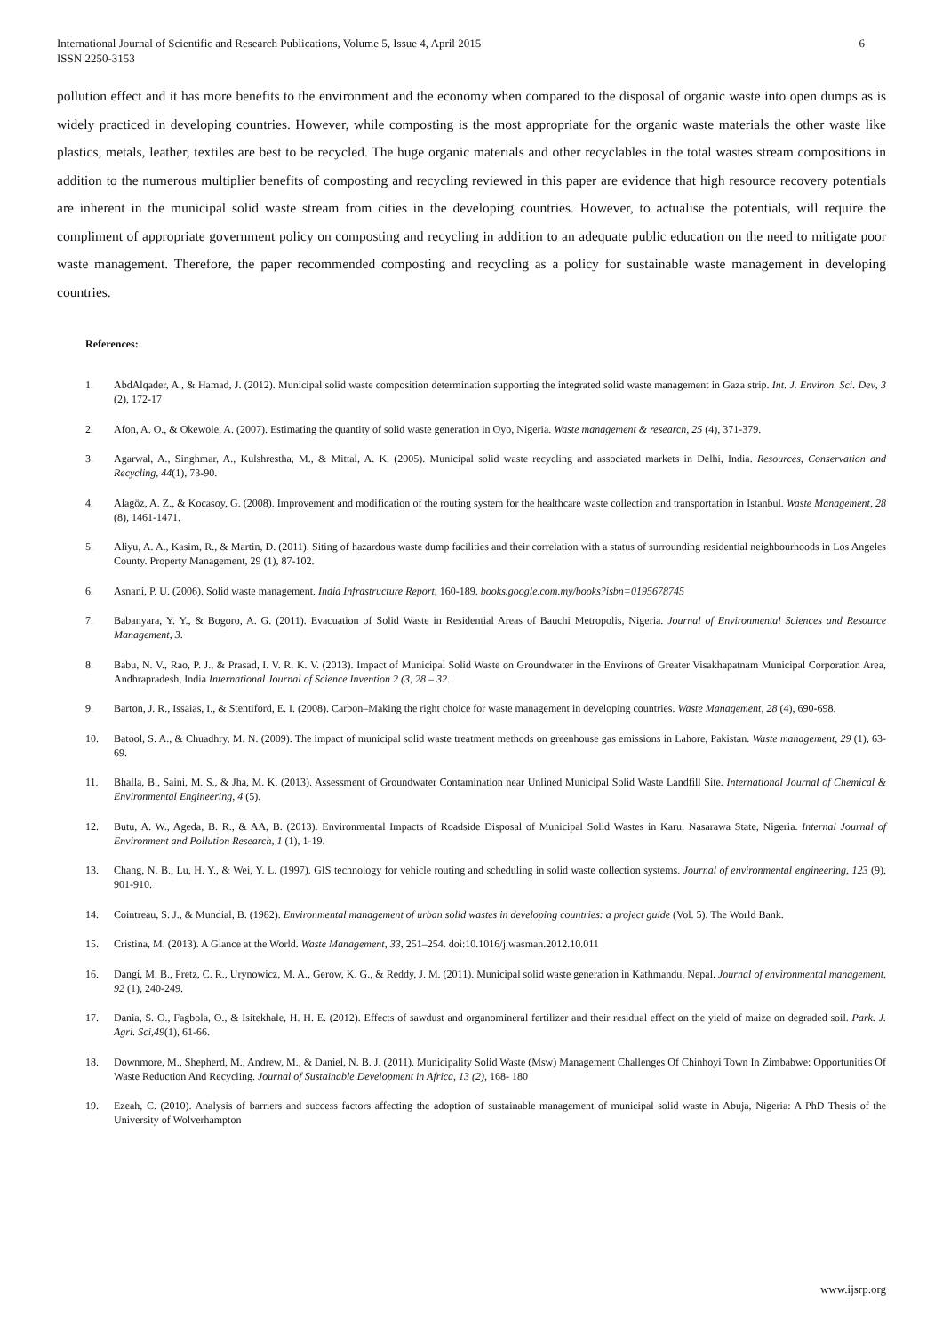International Journal of Scientific and Research Publications, Volume 5, Issue 4, April 2015
ISSN 2250-3153 6
pollution effect and it has more benefits to the environment and the economy when compared to the disposal of organic waste into open dumps as is widely practiced in developing countries. However, while composting is the most appropriate for the organic waste materials the other waste like plastics, metals, leather, textiles are best to be recycled. The huge organic materials and other recyclables in the total wastes stream compositions in addition to the numerous multiplier benefits of composting and recycling reviewed in this paper are evidence that high resource recovery potentials are inherent in the municipal solid waste stream from cities in the developing countries. However, to actualise the potentials, will require the compliment of appropriate government policy on composting and recycling in addition to an adequate public education on the need to mitigate poor waste management. Therefore, the paper recommended composting and recycling as a policy for sustainable waste management in developing countries.
References:
1. AbdAlqader, A., & Hamad, J. (2012). Municipal solid waste composition determination supporting the integrated solid waste management in Gaza strip. Int. J. Environ. Sci. Dev, 3 (2), 172-17
2. Afon, A. O., & Okewole, A. (2007). Estimating the quantity of solid waste generation in Oyo, Nigeria. Waste management & research, 25 (4), 371-379.
3. Agarwal, A., Singhmar, A., Kulshrestha, M., & Mittal, A. K. (2005). Municipal solid waste recycling and associated markets in Delhi, India. Resources, Conservation and Recycling, 44(1), 73-90.
4. Alagöz, A. Z., & Kocasoy, G. (2008). Improvement and modification of the routing system for the healthcare waste collection and transportation in Istanbul. Waste Management, 28 (8), 1461-1471.
5. Aliyu, A. A., Kasim, R., & Martin, D. (2011). Siting of hazardous waste dump facilities and their correlation with a status of surrounding residential neighbourhoods in Los Angeles County. Property Management, 29 (1), 87-102.
6. Asnani, P. U. (2006). Solid waste management. India Infrastructure Report, 160-189. books.google.com.my/books?isbn=0195678745
7. Babanyara, Y. Y., & Bogoro, A. G. (2011). Evacuation of Solid Waste in Residential Areas of Bauchi Metropolis, Nigeria. Journal of Environmental Sciences and Resource Management, 3.
8. Babu, N. V., Rao, P. J., & Prasad, I. V. R. K. V. (2013). Impact of Municipal Solid Waste on Groundwater in the Environs of Greater Visakhapatnam Municipal Corporation Area, Andhrapradesh, India International Journal of Science Invention 2 (3, 28 – 32.
9. Barton, J. R., Issaias, I., & Stentiford, E. I. (2008). Carbon–Making the right choice for waste management in developing countries. Waste Management, 28 (4), 690-698.
10. Batool, S. A., & Chuadhry, M. N. (2009). The impact of municipal solid waste treatment methods on greenhouse gas emissions in Lahore, Pakistan. Waste management, 29 (1), 63-69.
11. Bhalla, B., Saini, M. S., & Jha, M. K. (2013). Assessment of Groundwater Contamination near Unlined Municipal Solid Waste Landfill Site. International Journal of Chemical & Environmental Engineering, 4 (5).
12. Butu, A. W., Ageda, B. R., & AA, B. (2013). Environmental Impacts of Roadside Disposal of Municipal Solid Wastes in Karu, Nasarawa State, Nigeria. Internal Journal of Environment and Pollution Research, 1 (1), 1-19.
13. Chang, N. B., Lu, H. Y., & Wei, Y. L. (1997). GIS technology for vehicle routing and scheduling in solid waste collection systems. Journal of environmental engineering, 123 (9), 901-910.
14. Cointreau, S. J., & Mundial, B. (1982). Environmental management of urban solid wastes in developing countries: a project guide (Vol. 5). The World Bank.
15. Cristina, M. (2013). A Glance at the World. Waste Management, 33, 251–254. doi:10.1016/j.wasman.2012.10.011
16. Dangi, M. B., Pretz, C. R., Urynowicz, M. A., Gerow, K. G., & Reddy, J. M. (2011). Municipal solid waste generation in Kathmandu, Nepal. Journal of environmental management, 92 (1), 240-249.
17. Dania, S. O., Fagbola, O., & Isitekhale, H. H. E. (2012). Effects of sawdust and organomineral fertilizer and their residual effect on the yield of maize on degraded soil. Park. J. Agri. Sci,49(1), 61-66.
18. Downmore, M., Shepherd, M., Andrew, M., & Daniel, N. B. J. (2011). Municipality Solid Waste (Msw) Management Challenges Of Chinhoyi Town In Zimbabwe: Opportunities Of Waste Reduction And Recycling. Journal of Sustainable Development in Africa, 13 (2), 168- 180
19. Ezeah, C. (2010). Analysis of barriers and success factors affecting the adoption of sustainable management of municipal solid waste in Abuja, Nigeria: A PhD Thesis of the University of Wolverhampton
www.ijsrp.org